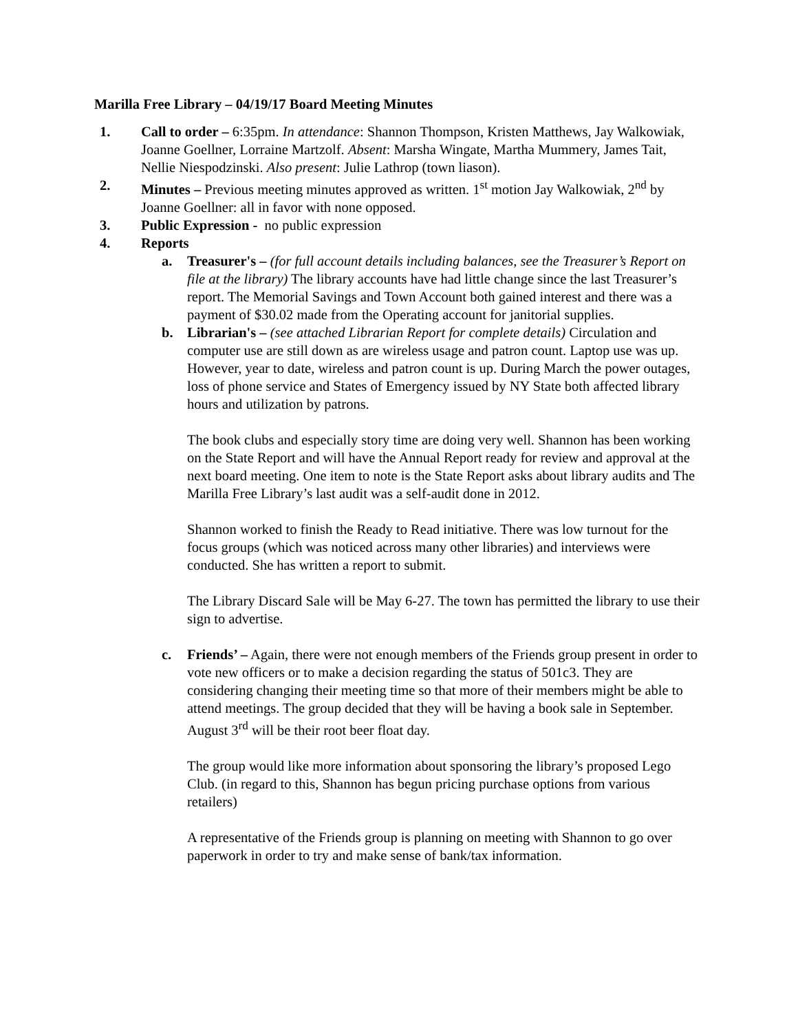Marilla Free Library – 04/19/17 Board Meeting Minutes
1. Call to order – 6:35pm. In attendance: Shannon Thompson, Kristen Matthews, Jay Walkowiak, Joanne Goellner, Lorraine Martzolf. Absent: Marsha Wingate, Martha Mummery, James Tait, Nellie Niespodzinski. Also present: Julie Lathrop (town liason).
2. Minutes – Previous meeting minutes approved as written. 1<sup>st</sup> motion Jay Walkowiak, 2<sup>nd</sup> by Joanne Goellner: all in favor with none opposed.
3. Public Expression - no public expression
4. Reports
a. Treasurer's – (for full account details including balances, see the Treasurer’s Report on file at the library) The library accounts have had little change since the last Treasurer’s report. The Memorial Savings and Town Account both gained interest and there was a payment of $30.02 made from the Operating account for janitorial supplies.
b. Librarian's – (see attached Librarian Report for complete details) Circulation and computer use are still down as are wireless usage and patron count. Laptop use was up. However, year to date, wireless and patron count is up. During March the power outages, loss of phone service and States of Emergency issued by NY State both affected library hours and utilization by patrons.
The book clubs and especially story time are doing very well. Shannon has been working on the State Report and will have the Annual Report ready for review and approval at the next board meeting. One item to note is the State Report asks about library audits and The Marilla Free Library’s last audit was a self-audit done in 2012.
Shannon worked to finish the Ready to Read initiative. There was low turnout for the focus groups (which was noticed across many other libraries) and interviews were conducted. She has written a report to submit.
The Library Discard Sale will be May 6-27. The town has permitted the library to use their sign to advertise.
c. Friends’ – Again, there were not enough members of the Friends group present in order to vote new officers or to make a decision regarding the status of 501c3. They are considering changing their meeting time so that more of their members might be able to attend meetings. The group decided that they will be having a book sale in September. August 3<sup>rd</sup> will be their root beer float day.
The group would like more information about sponsoring the library’s proposed Lego Club. (in regard to this, Shannon has begun pricing purchase options from various retailers)
A representative of the Friends group is planning on meeting with Shannon to go over paperwork in order to try and make sense of bank/tax information.